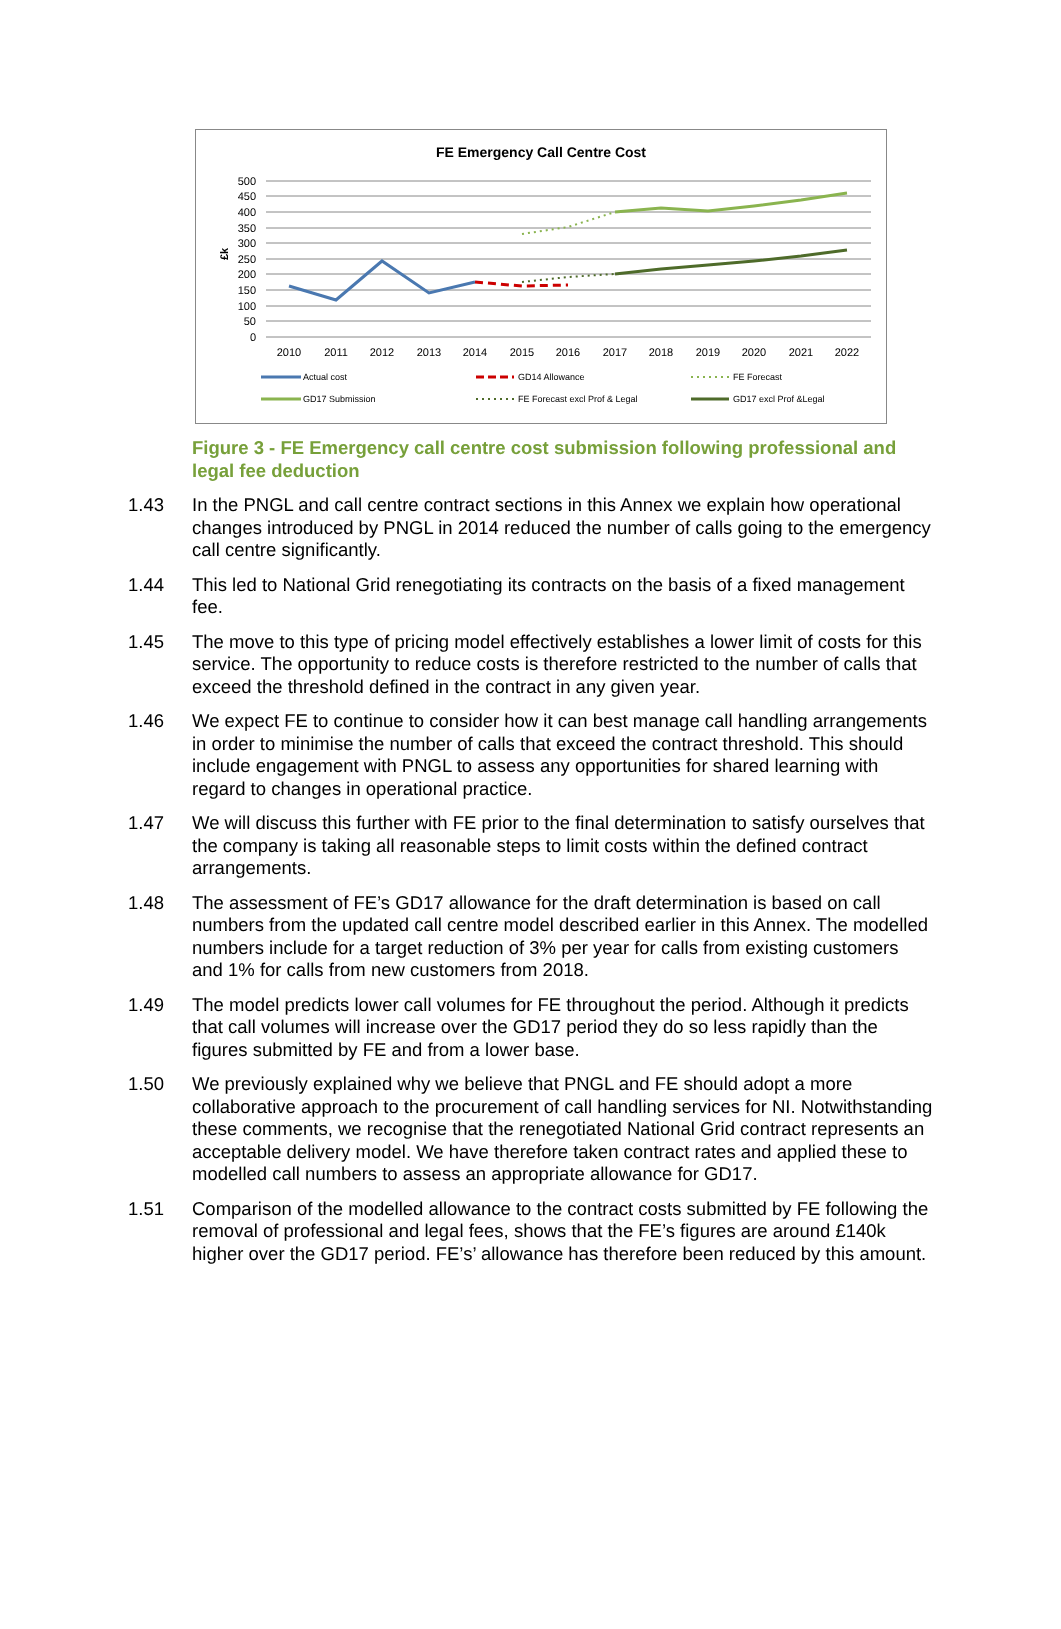FE Emergency Call Centre Cost
500
450
400
350
300
250
200
150
100
50
0
£k
2010
2011
2012
2013
2014
2015
2016
2017
2018
2019
2020
2021
2022
Actual cost
GD14 Allowance
FE Forecast
GD17 Submission
FE Forecast excl Prof & Legal
GD17 excl Prof &Legal
Figure 3 - FE Emergency call centre cost submission following professional and legal fee deduction
1.43 In the PNGL and call centre contract sections in this Annex we explain how operational changes introduced by PNGL in 2014 reduced the number of calls going to the emergency call centre significantly.
1.44 This led to National Grid renegotiating its contracts on the basis of a fixed management fee.
1.45 The move to this type of pricing model effectively establishes a lower limit of costs for this service. The opportunity to reduce costs is therefore restricted to the number of calls that exceed the threshold defined in the contract in any given year.
1.46 We expect FE to continue to consider how it can best manage call handling arrangements in order to minimise the number of calls that exceed the contract threshold. This should include engagement with PNGL to assess any opportunities for shared learning with regard to changes in operational practice.
1.47 We will discuss this further with FE prior to the final determination to satisfy ourselves that the company is taking all reasonable steps to limit costs within the defined contract arrangements.
1.48 The assessment of FE’s GD17 allowance for the draft determination is based on call numbers from the updated call centre model described earlier in this Annex. The modelled numbers include for a target reduction of 3% per year for calls from existing customers and 1% for calls from new customers from 2018.
1.49 The model predicts lower call volumes for FE throughout the period. Although it predicts that call volumes will increase over the GD17 period they do so less rapidly than the figures submitted by FE and from a lower base.
1.50 We previously explained why we believe that PNGL and FE should adopt a more collaborative approach to the procurement of call handling services for NI. Notwithstanding these comments, we recognise that the renegotiated National Grid contract represents an acceptable delivery model. We have therefore taken contract rates and applied these to modelled call numbers to assess an appropriate allowance for GD17.
1.51 Comparison of the modelled allowance to the contract costs submitted by FE following the removal of professional and legal fees, shows that the FE’s figures are around £140k higher over the GD17 period. FE’s’ allowance has therefore been reduced by this amount.